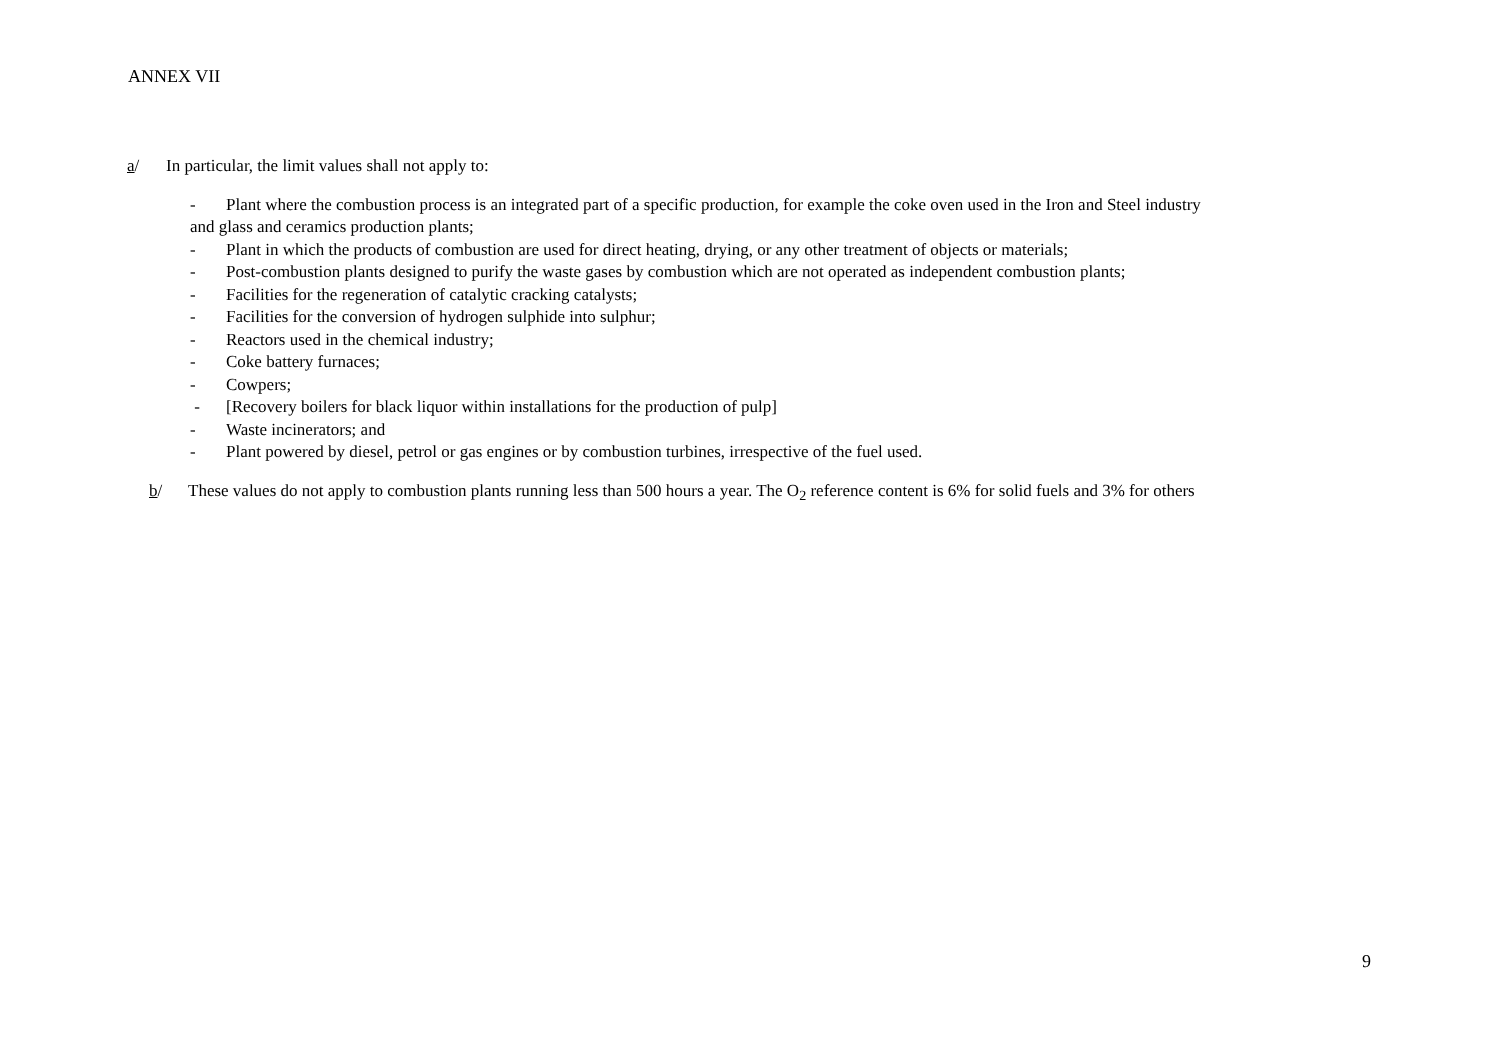ANNEX VII
a/ In particular, the limit values shall not apply to:
- Plant where the combustion process is an integrated part of a specific production, for example the coke oven used in the Iron and Steel industry
and glass and ceramics production plants;
- Plant in which the products of combustion are used for direct heating, drying, or any other treatment of objects or materials;
- Post-combustion plants designed to purify the waste gases by combustion which are not operated as independent combustion plants;
- Facilities for the regeneration of catalytic cracking catalysts;
- Facilities for the conversion of hydrogen sulphide into sulphur;
- Reactors used in the chemical industry;
- Coke battery furnaces;
- Cowpers;
- [Recovery boilers for black liquor within installations for the production of pulp]
- Waste incinerators; and
- Plant powered by diesel, petrol or gas engines or by combustion turbines, irrespective of the fuel used.
b/ These values do not apply to combustion plants running less than 500 hours a year. The O<sub>2</sub> reference content is 6% for solid fuels and 3% for others
9